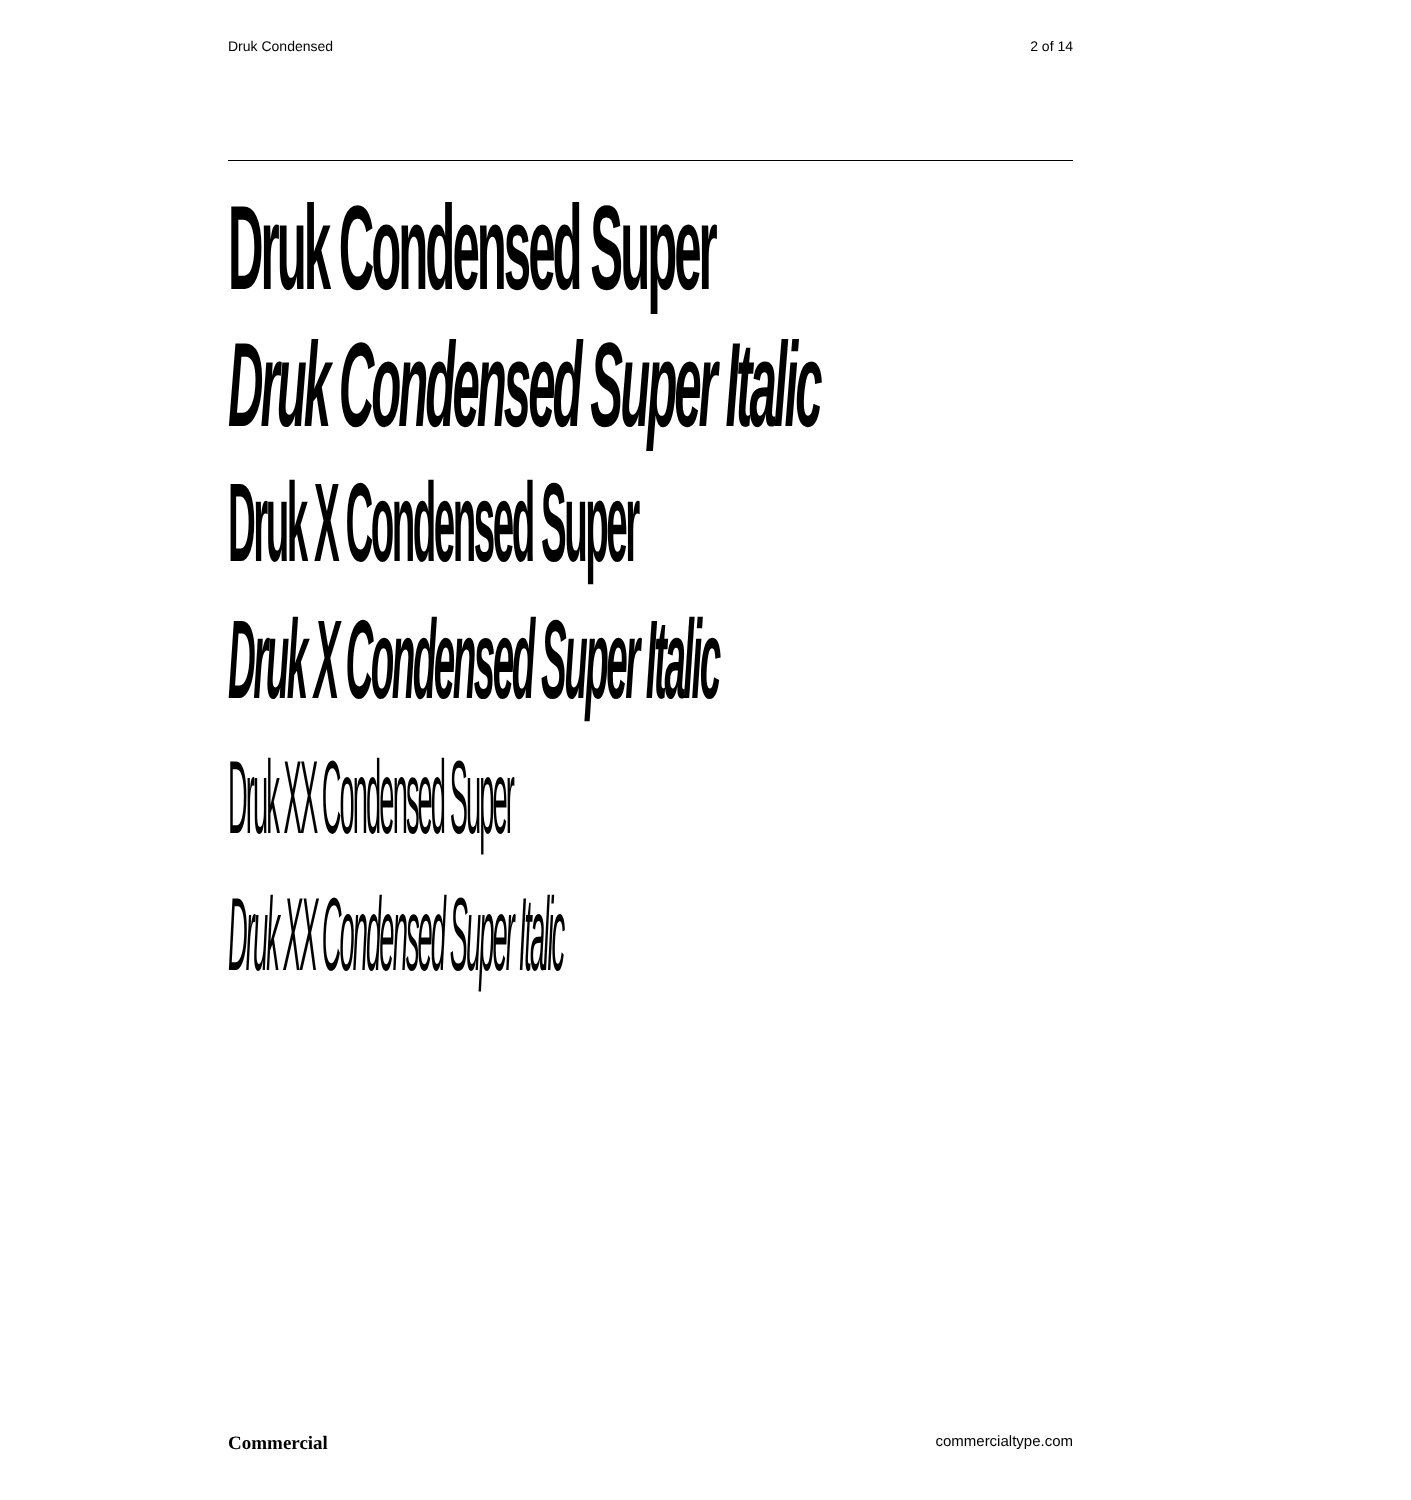Druk Condensed 2 of 14
Druk Condensed Super
Druk Condensed Super Italic
Druk X Condensed Super
Druk X Condensed Super Italic
Druk XX Condensed Super
Druk XX Condensed Super Italic
Commercial commercialtype.com